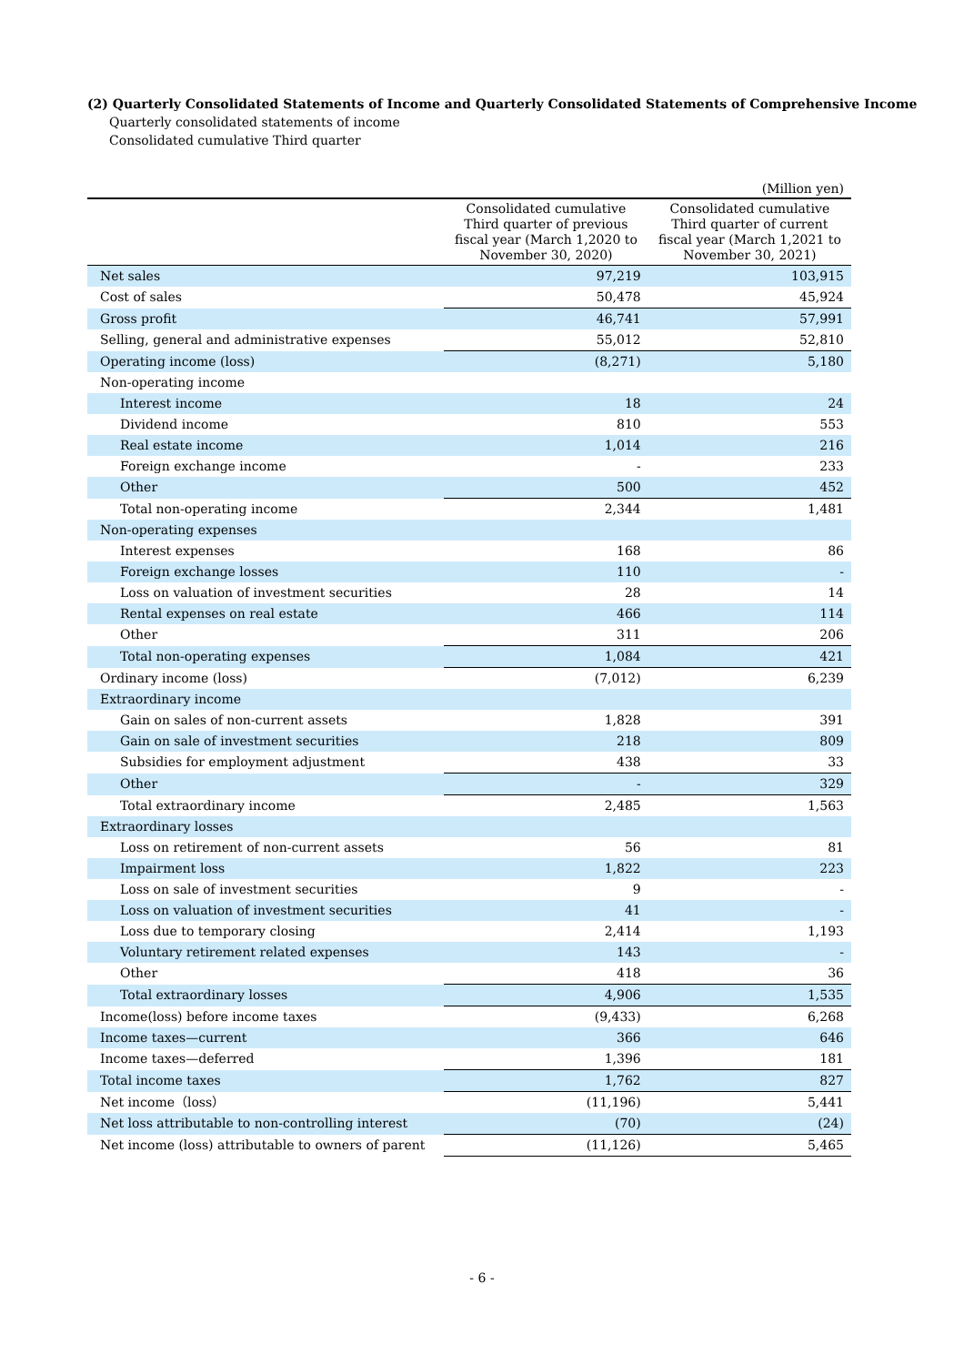(2) Quarterly Consolidated Statements of Income and Quarterly Consolidated Statements of Comprehensive Income
Quarterly consolidated statements of income
Consolidated cumulative Third quarter
| (Million yen) | | |
| | Consolidated cumulative Third quarter of previous fiscal year (March 1,2020 to November 30, 2020) | Consolidated cumulative Third quarter of current fiscal year (March 1,2021 to November 30, 2021) |
| Net sales | 97,219 | 103,915 |
| Cost of sales | 50,478 | 45,924 |
| Gross profit | 46,741 | 57,991 |
| Selling, general and administrative expenses | 55,012 | 52,810 |
| Operating income (loss) | (8,271) | 5,180 |
| Non-operating income | | |
| Interest income | 18 | 24 |
| Dividend income | 810 | 553 |
| Real estate income | 1,014 | 216 |
| Foreign exchange income | - | 233 |
| Other | 500 | 452 |
| Total non-operating income | 2,344 | 1,481 |
| Non-operating expenses | | |
| Interest expenses | 168 | 86 |
| Foreign exchange losses | 110 | - |
| Loss on valuation of investment securities | 28 | 14 |
| Rental expenses on real estate | 466 | 114 |
| Other | 311 | 206 |
| Total non-operating expenses | 1,084 | 421 |
| Ordinary income (loss) | (7,012) | 6,239 |
| Extraordinary income | | |
| Gain on sales of non-current assets | 1,828 | 391 |
| Gain on sale of investment securities | 218 | 809 |
| Subsidies for employment adjustment | 438 | 33 |
| Other | - | 329 |
| Total extraordinary income | 2,485 | 1,563 |
| Extraordinary losses | | |
| Loss on retirement of non-current assets | 56 | 81 |
| Impairment loss | 1,822 | 223 |
| Loss on sale of investment securities | 9 | - |
| Loss on valuation of investment securities | 41 | - |
| Loss due to temporary closing | 2,414 | 1,193 |
| Voluntary retirement related expenses | 143 | - |
| Other | 418 | 36 |
| Total extraordinary losses | 4,906 | 1,535 |
| Income(loss) before income taxes | (9,433) | 6,268 |
| Income taxes—current | 366 | 646 |
| Income taxes—deferred | 1,396 | 181 |
| Total income taxes | 1,762 | 827 |
| Net income（loss） | (11,196) | 5,441 |
| Net loss attributable to non-controlling interest | (70) | (24) |
| Net income (loss) attributable to owners of parent | (11,126) | 5,465 |
- 6 -